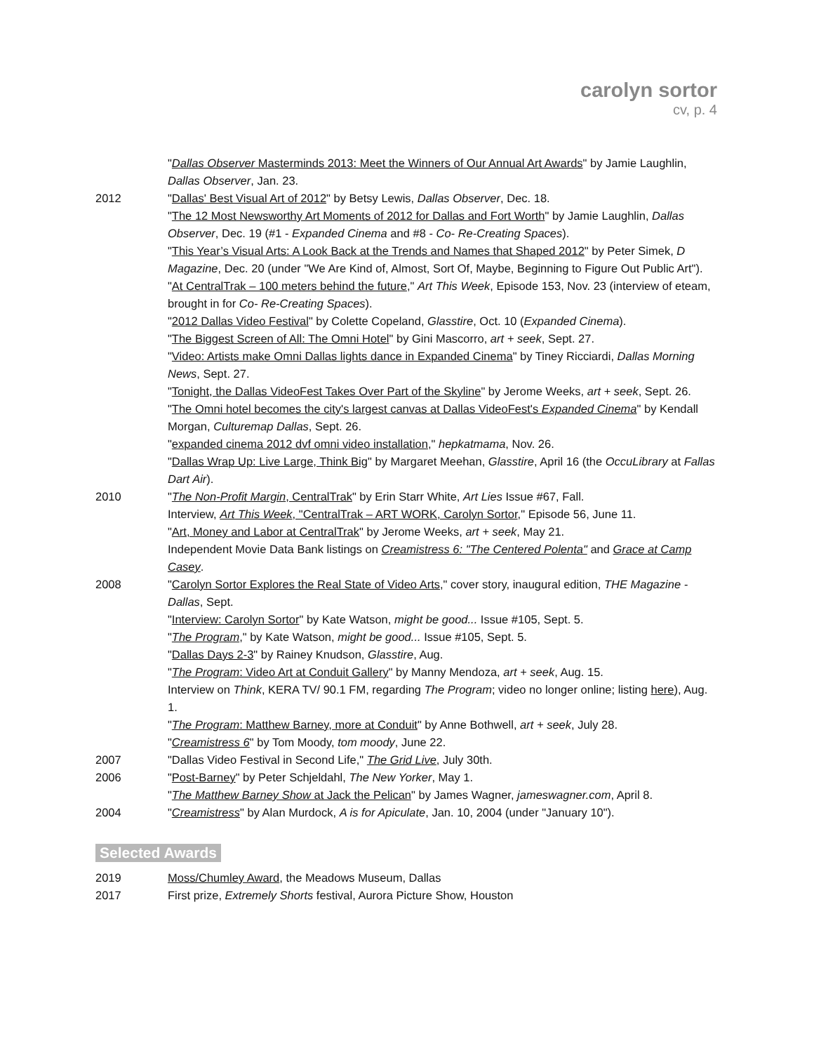carolyn sortor
cv, p. 4
"Dallas Observer Masterminds 2013: Meet the Winners of Our Annual Art Awards" by Jamie Laughlin, Dallas Observer, Jan. 23.
2012 "Dallas' Best Visual Art of 2012" by Betsy Lewis, Dallas Observer, Dec. 18.
"The 12 Most Newsworthy Art Moments of 2012 for Dallas and Fort Worth" by Jamie Laughlin, Dallas Observer, Dec. 19 (#1 - Expanded Cinema and #8 - Co- Re-Creating Spaces).
"This Year’s Visual Arts: A Look Back at the Trends and Names that Shaped 2012" by Peter Simek, D Magazine, Dec. 20 (under "We Are Kind of, Almost, Sort Of, Maybe, Beginning to Figure Out Public Art").
"At CentralTrak – 100 meters behind the future," Art This Week, Episode 153, Nov. 23 (interview of eteam, brought in for Co- Re-Creating Spaces).
"2012 Dallas Video Festival" by Colette Copeland, Glasstire, Oct. 10 (Expanded Cinema).
"The Biggest Screen of All: The Omni Hotel" by Gini Mascorro, art + seek, Sept. 27.
"Video: Artists make Omni Dallas lights dance in Expanded Cinema" by Tiney Ricciardi, Dallas Morning News, Sept. 27.
"Tonight, the Dallas VideoFest Takes Over Part of the Skyline" by Jerome Weeks, art + seek, Sept. 26.
"The Omni hotel becomes the city's largest canvas at Dallas VideoFest's Expanded Cinema" by Kendall Morgan, Culturemap Dallas, Sept. 26.
"expanded cinema 2012 dvf omni video installation," hepkatmama, Nov. 26.
"Dallas Wrap Up: Live Large, Think Big" by Margaret Meehan, Glasstire, April 16 (the OccuLibrary at Fallas Dart Air).
2010 "The Non-Profit Margin, CentralTrak" by Erin Starr White, Art Lies Issue #67, Fall.
Interview, Art This Week, "CentralTrak – ART WORK, Carolyn Sortor," Episode 56, June 11.
"Art, Money and Labor at CentralTrak" by Jerome Weeks, art + seek, May 21.
Independent Movie Data Bank listings on Creamistress 6: "The Centered Polenta" and Grace at Camp Casey.
2008 "Carolyn Sortor Explores the Real State of Video Arts," cover story, inaugural edition, THE Magazine - Dallas, Sept.
"Interview: Carolyn Sortor" by Kate Watson, might be good... Issue #105, Sept. 5.
"The Program," by Kate Watson, might be good... Issue #105, Sept. 5.
"Dallas Days 2-3" by Rainey Knudson, Glasstire, Aug.
"The Program: Video Art at Conduit Gallery" by Manny Mendoza, art + seek, Aug. 15.
Interview on Think, KERA TV/ 90.1 FM, regarding The Program; video no longer online; listing here), Aug. 1.
"The Program: Matthew Barney, more at Conduit" by Anne Bothwell, art + seek, July 28.
"Creamistress 6" by Tom Moody, tom moody, June 22.
2007 "Dallas Video Festival in Second Life," The Grid Live, July 30th.
2006 "Post-Barney" by Peter Schjeldahl, The New Yorker, May 1.
"The Matthew Barney Show at Jack the Pelican" by James Wagner, jameswagner.com, April 8.
2004 "Creamistress" by Alan Murdock, A is for Apiculate, Jan. 10, 2004 (under "January 10").
Selected Awards
2019 Moss/Chumley Award, the Meadows Museum, Dallas
2017 First prize, Extremely Shorts festival, Aurora Picture Show, Houston